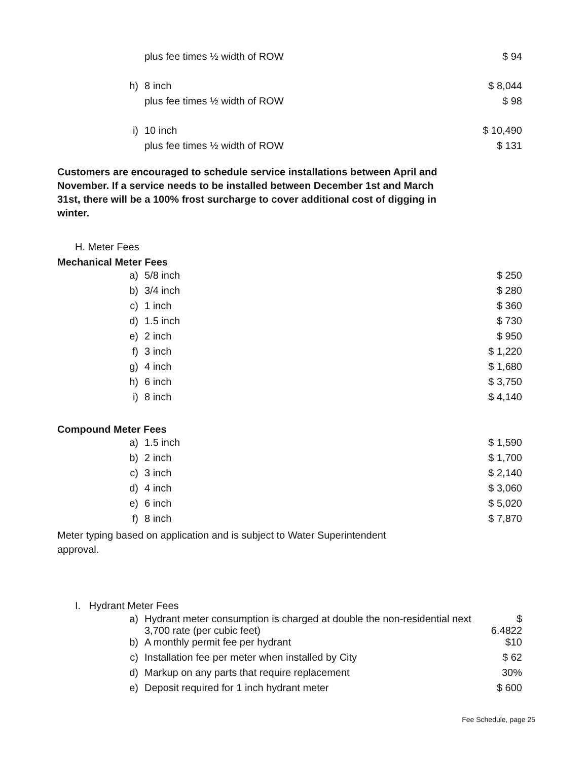| | plus fee times ½ width of ROW | $ 94 |
| h) | 8 inch | $ 8,044 |
| | plus fee times ½ width of ROW | $ 98 |
| i) | 10 inch | $ 10,490 |
| | plus fee times ½ width of ROW | $ 131 |
Customers are encouraged to schedule service installations between April and November. If a service needs to be installed between December 1st and March 31st, there will be a 100% frost surcharge to cover additional cost of digging in winter.
H. Meter Fees
Mechanical Meter Fees
| a) | 5/8 inch | $ 250 |
| b) | 3/4 inch | $ 280 |
| c) | 1 inch | $ 360 |
| d) | 1.5 inch | $ 730 |
| e) | 2 inch | $ 950 |
| f) | 3 inch | $ 1,220 |
| g) | 4 inch | $ 1,680 |
| h) | 6 inch | $ 3,750 |
| i) | 8 inch | $ 4,140 |
Compound Meter Fees
| a) | 1.5 inch | $ 1,590 |
| b) | 2 inch | $ 1,700 |
| c) | 3 inch | $ 2,140 |
| d) | 4 inch | $ 3,060 |
| e) | 6 inch | $ 5,020 |
| f) | 8 inch | $ 7,870 |
Meter typing based on application and is subject to Water Superintendent approval.
I. Hydrant Meter Fees
| a) | Hydrant meter consumption is charged at double the non-residential next 3,700 rate (per cubic feet) | $ 6.4822 |
| b) | A monthly permit fee per hydrant | $10 |
| c) | Installation fee per meter when installed by City | $ 62 |
| d) | Markup on any parts that require replacement | 30% |
| e) | Deposit required for 1 inch hydrant meter | $ 600 |
Fee Schedule, page 25